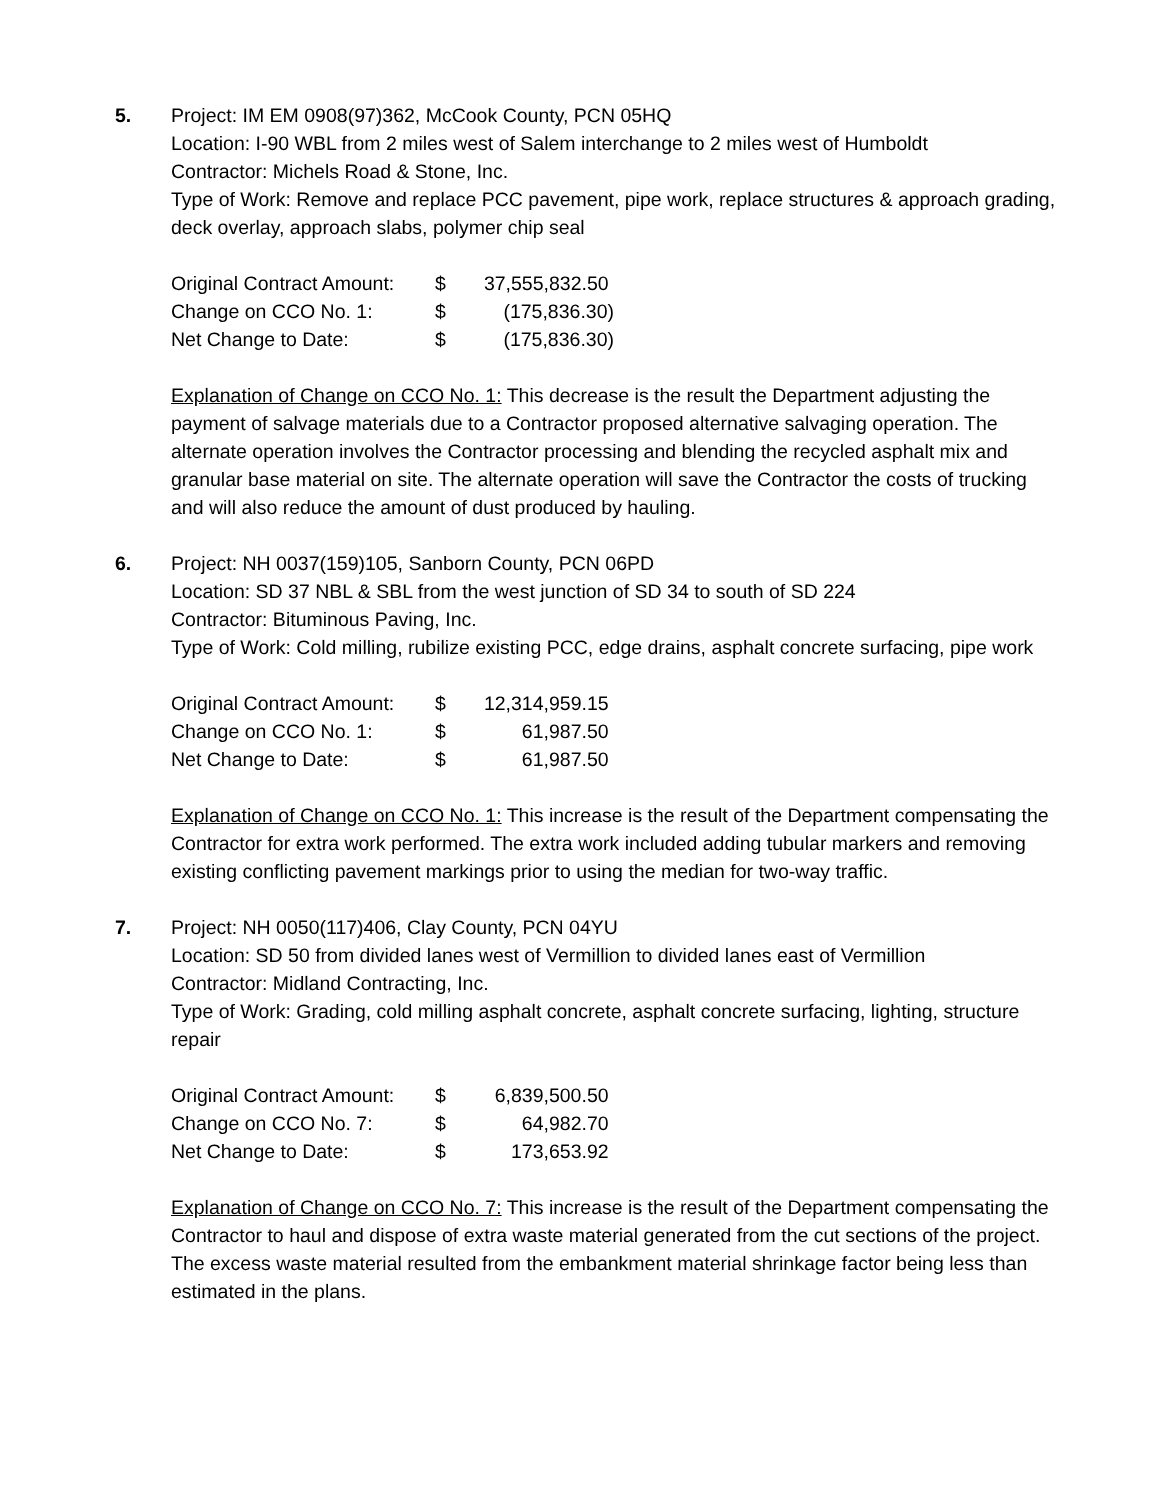5. Project: IM EM 0908(97)362, McCook County, PCN 05HQ
Location: I-90 WBL from 2 miles west of Salem interchange to 2 miles west of Humboldt
Contractor: Michels Road & Stone, Inc.
Type of Work: Remove and replace PCC pavement, pipe work, replace structures & approach grading, deck overlay, approach slabs, polymer chip seal
| Original Contract Amount: | $ | 37,555,832.50 |
| Change on CCO No. 1: | $ | (175,836.30) |
| Net Change to Date: | $ | (175,836.30) |
Explanation of Change on CCO No. 1: This decrease is the result the Department adjusting the payment of salvage materials due to a Contractor proposed alternative salvaging operation. The alternate operation involves the Contractor processing and blending the recycled asphalt mix and granular base material on site. The alternate operation will save the Contractor the costs of trucking and will also reduce the amount of dust produced by hauling.
6. Project: NH 0037(159)105, Sanborn County, PCN 06PD
Location: SD 37 NBL & SBL from the west junction of SD 34 to south of SD 224
Contractor: Bituminous Paving, Inc.
Type of Work: Cold milling, rubilize existing PCC, edge drains, asphalt concrete surfacing, pipe work
| Original Contract Amount: | $ | 12,314,959.15 |
| Change on CCO No. 1: | $ | 61,987.50 |
| Net Change to Date: | $ | 61,987.50 |
Explanation of Change on CCO No. 1: This increase is the result of the Department compensating the Contractor for extra work performed. The extra work included adding tubular markers and removing existing conflicting pavement markings prior to using the median for two-way traffic.
7. Project: NH 0050(117)406, Clay County, PCN 04YU
Location: SD 50 from divided lanes west of Vermillion to divided lanes east of Vermillion
Contractor: Midland Contracting, Inc.
Type of Work: Grading, cold milling asphalt concrete, asphalt concrete surfacing, lighting, structure repair
| Original Contract Amount: | $ | 6,839,500.50 |
| Change on CCO No. 7: | $ | 64,982.70 |
| Net Change to Date: | $ | 173,653.92 |
Explanation of Change on CCO No. 7: This increase is the result of the Department compensating the Contractor to haul and dispose of extra waste material generated from the cut sections of the project. The excess waste material resulted from the embankment material shrinkage factor being less than estimated in the plans.